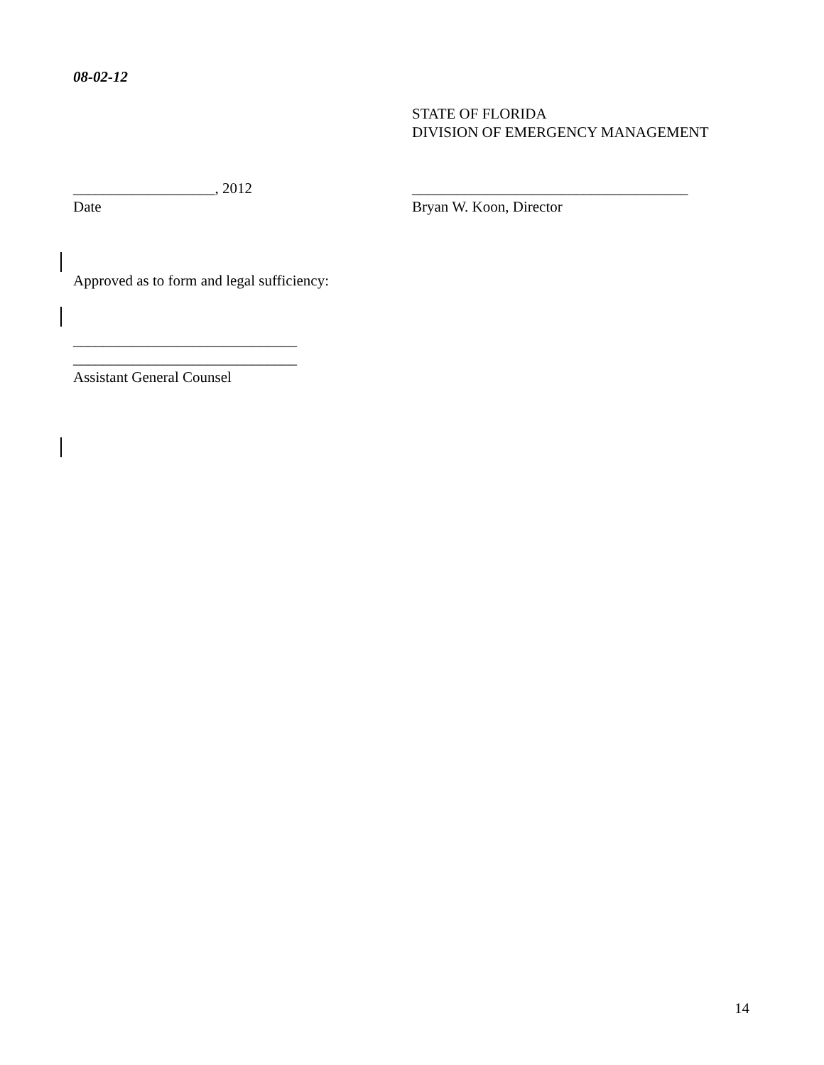08-02-12
STATE OF FLORIDA
DIVISION OF EMERGENCY MANAGEMENT
___________________, 2012
Date
_____________________________________
Bryan W. Koon, Director
Approved as to form and legal sufficiency:
______________________________
______________________________
Assistant General Counsel
14